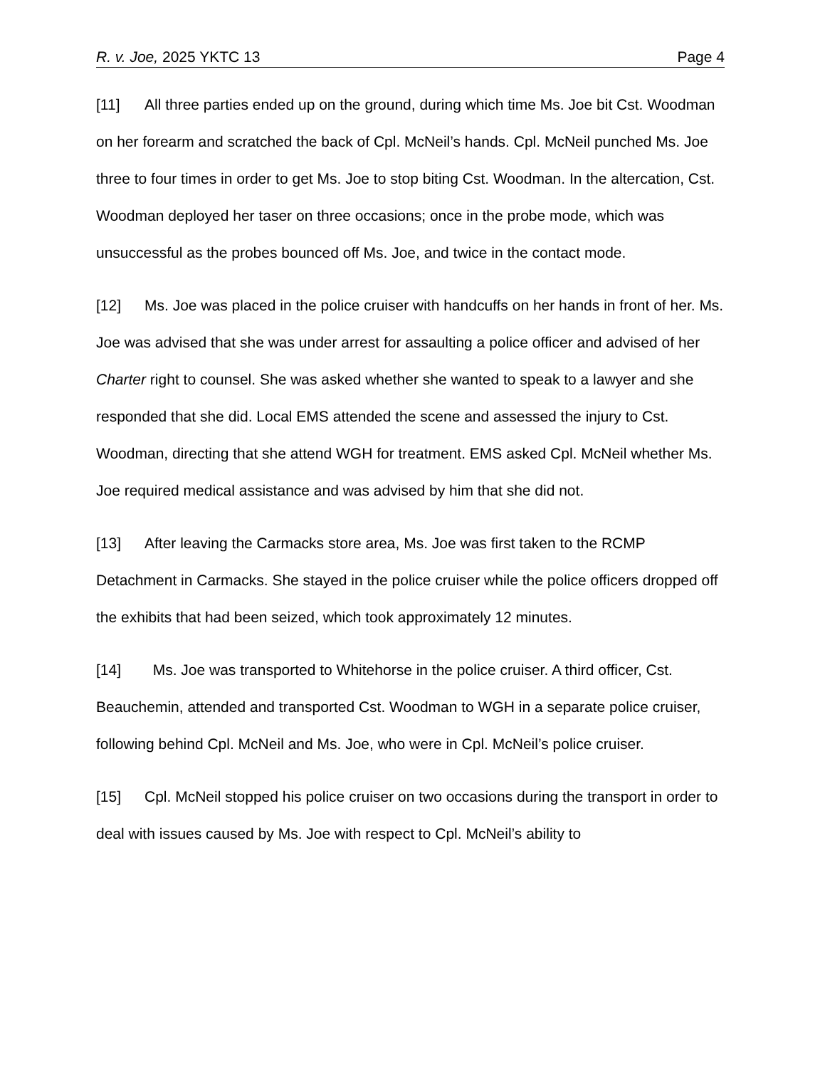R. v. Joe, 2025 YKTC 13 Page 4
[11] All three parties ended up on the ground, during which time Ms. Joe bit Cst. Woodman on her forearm and scratched the back of Cpl. McNeil’s hands. Cpl. McNeil punched Ms. Joe three to four times in order to get Ms. Joe to stop biting Cst. Woodman. In the altercation, Cst. Woodman deployed her taser on three occasions; once in the probe mode, which was unsuccessful as the probes bounced off Ms. Joe, and twice in the contact mode.
[12] Ms. Joe was placed in the police cruiser with handcuffs on her hands in front of her. Ms. Joe was advised that she was under arrest for assaulting a police officer and advised of her Charter right to counsel. She was asked whether she wanted to speak to a lawyer and she responded that she did. Local EMS attended the scene and assessed the injury to Cst. Woodman, directing that she attend WGH for treatment. EMS asked Cpl. McNeil whether Ms. Joe required medical assistance and was advised by him that she did not.
[13] After leaving the Carmacks store area, Ms. Joe was first taken to the RCMP Detachment in Carmacks. She stayed in the police cruiser while the police officers dropped off the exhibits that had been seized, which took approximately 12 minutes.
[14] Ms. Joe was transported to Whitehorse in the police cruiser. A third officer, Cst. Beauchemin, attended and transported Cst. Woodman to WGH in a separate police cruiser, following behind Cpl. McNeil and Ms. Joe, who were in Cpl. McNeil’s police cruiser.
[15] Cpl. McNeil stopped his police cruiser on two occasions during the transport in order to deal with issues caused by Ms. Joe with respect to Cpl. McNeil’s ability to